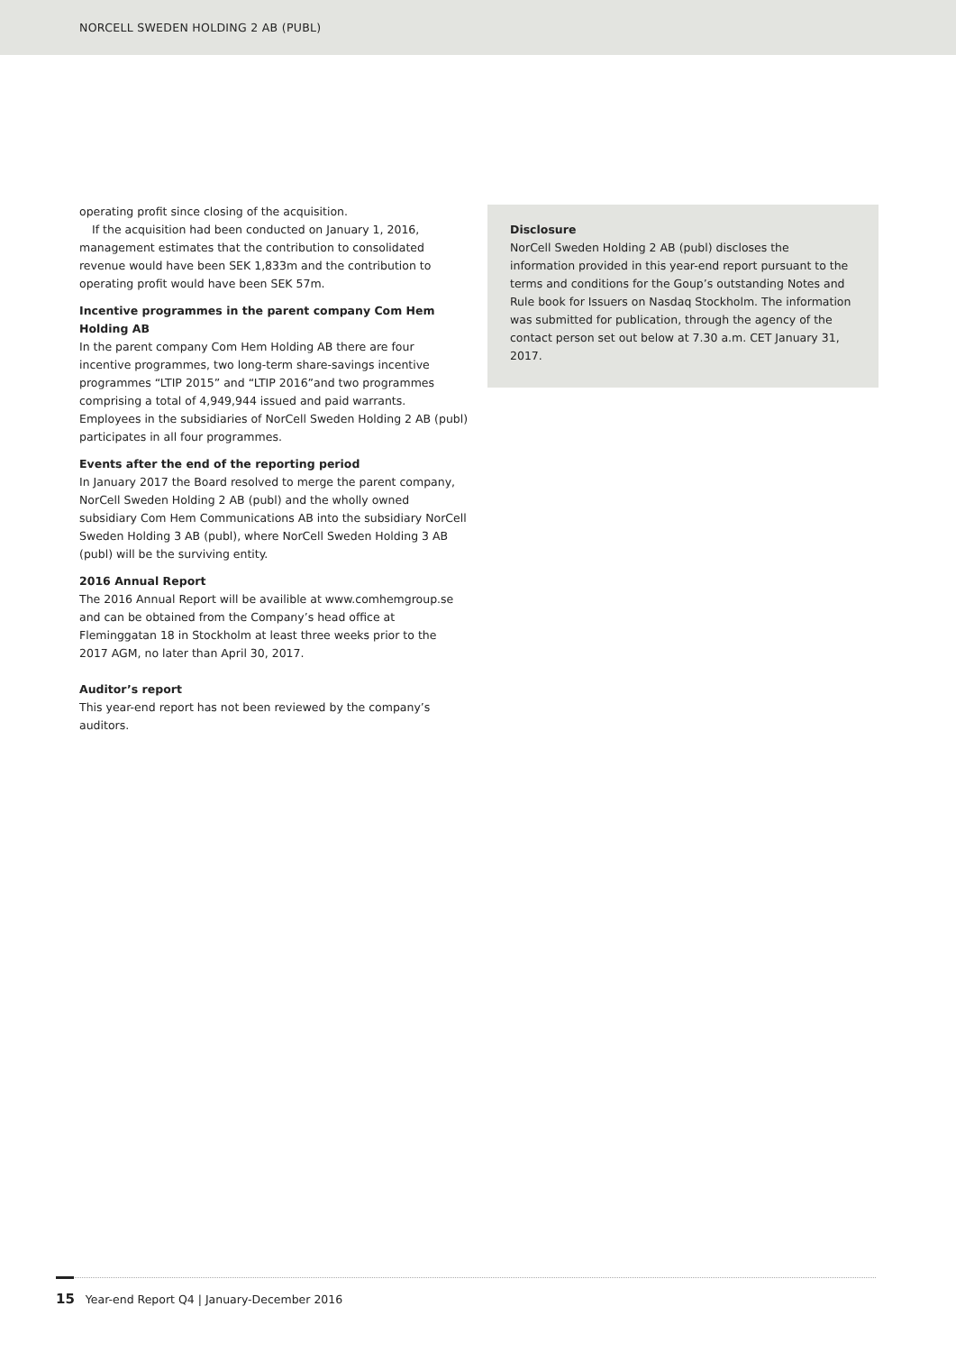NORCELL SWEDEN HOLDING 2 AB (PUBL)
operating profit since closing of the acquisition.
If the acquisition had been conducted on January 1, 2016, management estimates that the contribution to consolidated revenue would have been SEK 1,833m and the contribution to operating profit would have been SEK 57m.
Incentive programmes in the parent company Com Hem Holding AB
In the parent company Com Hem Holding AB there are four incentive programmes, two long-term share-savings incentive programmes “LTIP 2015” and “LTIP 2016”and two programmes comprising a total of 4,949,944 issued and paid warrants. Employees in the subsidiaries of NorCell Sweden Holding 2 AB (publ) participates in all four programmes.
Events after the end of the reporting period
In January 2017 the Board resolved to merge the parent company, NorCell Sweden Holding 2 AB (publ) and the wholly owned subsidiary Com Hem Communications AB into the subsidiary NorCell Sweden Holding 3 AB (publ), where NorCell Sweden Holding 3 AB (publ) will be the surviving entity.
2016 Annual Report
The 2016 Annual Report will be availible at www.comhemgroup.se and can be obtained from the Company’s head office at Fleminggatan 18 in Stockholm at least three weeks prior to the 2017 AGM, no later than April 30, 2017.
Auditor’s report
This year-end report has not been reviewed by the company’s auditors.
Disclosure
NorCell Sweden Holding 2 AB (publ) discloses the information provided in this year-end report pursuant to the terms and conditions for the Goup’s outstanding Notes and Rule book for Issuers on Nasdaq Stockholm. The information was submitted for publication, through the agency of the contact person set out below at 7.30 a.m. CET January 31, 2017.
15 Year-end Report Q4 | January-December 2016